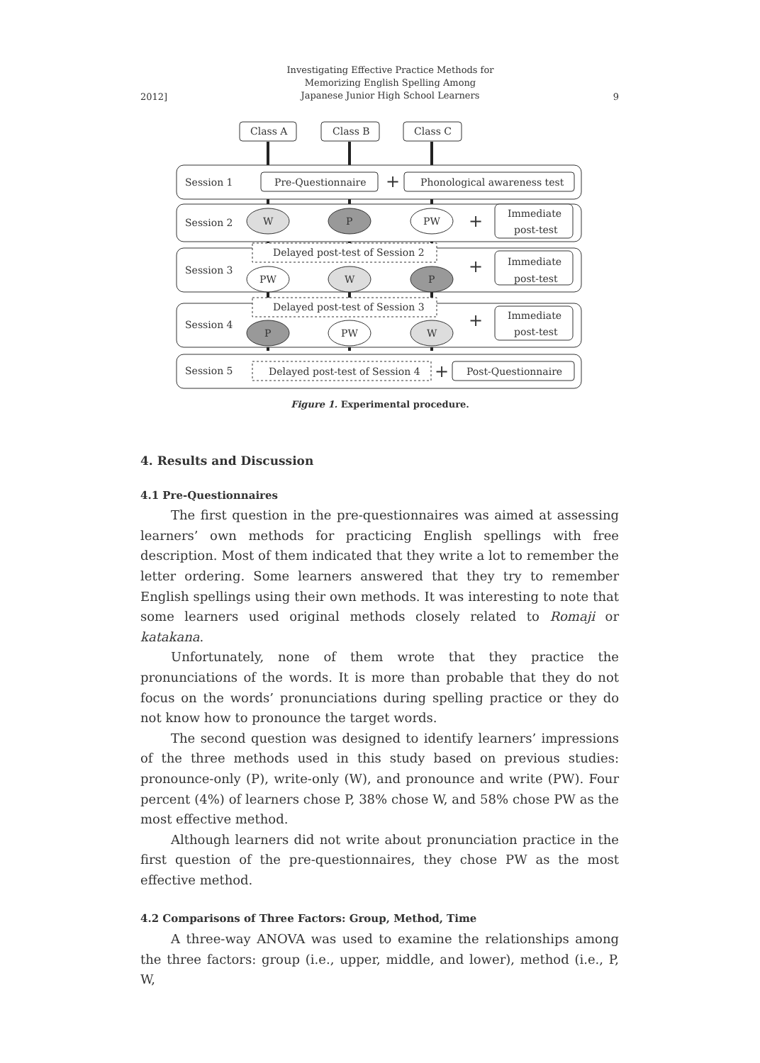2012]
Investigating Effective Practice Methods for
Memorizing English Spelling Among
Japanese Junior High School Learners
9
Class A
Class B
Class C
Session 1
Pre-Questionnaire
+
Phonological awareness test
Session 2
W
P
PW
+
Immediate
post-test
Session 3
Delayed post-test of Session 2
PW
W
P
+
Immediate
post-test
Session 4
Delayed post-test of Session 3
P
PW
W
+
Immediate
post-test
Session 5
Delayed post-test of Session 4
+
Post-Questionnaire
Figure 1. Experimental procedure.
4. Results and Discussion
4.1 Pre-Questionnaires
The first question in the pre-questionnaires was aimed at assessing learners’ own methods for practicing English spellings with free description. Most of them indicated that they write a lot to remember the letter ordering. Some learners answered that they try to remember English spellings using their own methods. It was interesting to note that some learners used original methods closely related to Romaji or katakana.
Unfortunately, none of them wrote that they practice the pronunciations of the words. It is more than probable that they do not focus on the words’ pronunciations during spelling practice or they do not know how to pronounce the target words.
The second question was designed to identify learners’ impressions of the three methods used in this study based on previous studies: pronounce-only (P), write-only (W), and pronounce and write (PW). Four percent (4%) of learners chose P, 38% chose W, and 58% chose PW as the most effective method.
Although learners did not write about pronunciation practice in the first question of the pre-questionnaires, they chose PW as the most effective method.
4.2 Comparisons of Three Factors: Group, Method, Time
A three-way ANOVA was used to examine the relationships among the three factors: group (i.e., upper, middle, and lower), method (i.e., P, W,